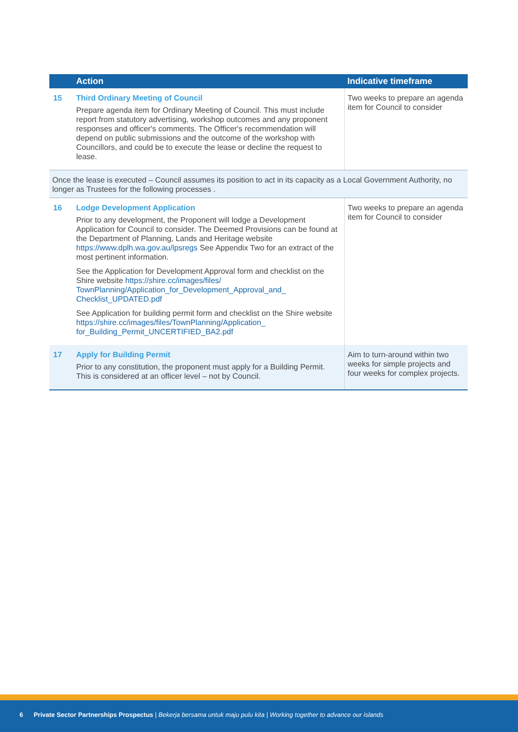| | Action | Indicative timeframe |
| --- | --- | --- |
| 15 | Third Ordinary Meeting of Council Prepare agenda item for Ordinary Meeting of Council. This must include report from statutory advertising, workshop outcomes and any proponent responses and officer's comments. The Officer's recommendation will depend on public submissions and the outcome of the workshop with Councillors, and could be to execute the lease or decline the request to lease. | Two weeks to prepare an agenda item for Council to consider |
| Once the lease is executed – Council assumes its position to act in its capacity as a Local Government Authority, no longer as Trustees for the following processes . | | |
| 16 | Lodge Development Application Prior to any development, the Proponent will lodge a Development Application for Council to consider. The Deemed Provisions can be found at the Department of Planning, Lands and Heritage website https://www.dplh.wa.gov.au/lpsregs See Appendix Two for an extract of the most pertinent information. See the Application for Development Approval form and checklist on the Shire website https://shire.cc/images/files/ TownPlanning/Application_for_Development_Approval_and_ Checklist_UPDATED.pdf See Application for building permit form and checklist on the Shire website https://shire.cc/images/files/TownPlanning/Application_ for_Building_Permit_UNCERTIFIED_BA2.pdf | Two weeks to prepare an agenda item for Council to consider |
| 17 | Apply for Building Permit Prior to any constitution, the proponent must apply for a Building Permit. This is considered at an officer level – not by Council. | Aim to turn-around within two weeks for simple projects and four weeks for complex projects. |
6 Private Sector Partnerships Prospectus | Bekerja bersama untuk maju pulu kita | Working together to advance our islands